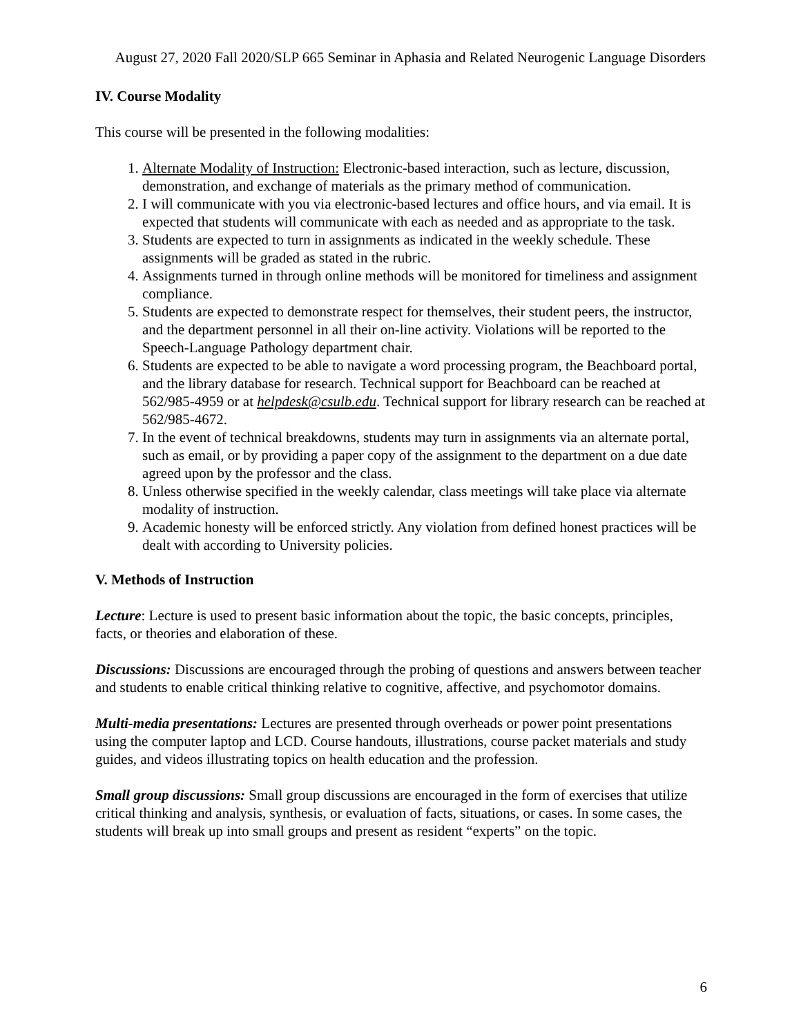August 27, 2020 Fall 2020/SLP 665 Seminar in Aphasia and Related Neurogenic Language Disorders
IV. Course Modality
This course will be presented in the following modalities:
1. Alternate Modality of Instruction: Electronic-based interaction, such as lecture, discussion, demonstration, and exchange of materials as the primary method of communication.
2. I will communicate with you via electronic-based lectures and office hours, and via email. It is expected that students will communicate with each as needed and as appropriate to the task.
3. Students are expected to turn in assignments as indicated in the weekly schedule. These assignments will be graded as stated in the rubric.
4. Assignments turned in through online methods will be monitored for timeliness and assignment compliance.
5. Students are expected to demonstrate respect for themselves, their student peers, the instructor, and the department personnel in all their on-line activity. Violations will be reported to the Speech-Language Pathology department chair.
6. Students are expected to be able to navigate a word processing program, the Beachboard portal, and the library database for research. Technical support for Beachboard can be reached at 562/985-4959 or at helpdesk@csulb.edu. Technical support for library research can be reached at 562/985-4672.
7. In the event of technical breakdowns, students may turn in assignments via an alternate portal, such as email, or by providing a paper copy of the assignment to the department on a due date agreed upon by the professor and the class.
8. Unless otherwise specified in the weekly calendar, class meetings will take place via alternate modality of instruction.
9. Academic honesty will be enforced strictly. Any violation from defined honest practices will be dealt with according to University policies.
V. Methods of Instruction
Lecture: Lecture is used to present basic information about the topic, the basic concepts, principles, facts, or theories and elaboration of these.
Discussions: Discussions are encouraged through the probing of questions and answers between teacher and students to enable critical thinking relative to cognitive, affective, and psychomotor domains.
Multi-media presentations: Lectures are presented through overheads or power point presentations using the computer laptop and LCD. Course handouts, illustrations, course packet materials and study guides, and videos illustrating topics on health education and the profession.
Small group discussions: Small group discussions are encouraged in the form of exercises that utilize critical thinking and analysis, synthesis, or evaluation of facts, situations, or cases. In some cases, the students will break up into small groups and present as resident “experts” on the topic.
6